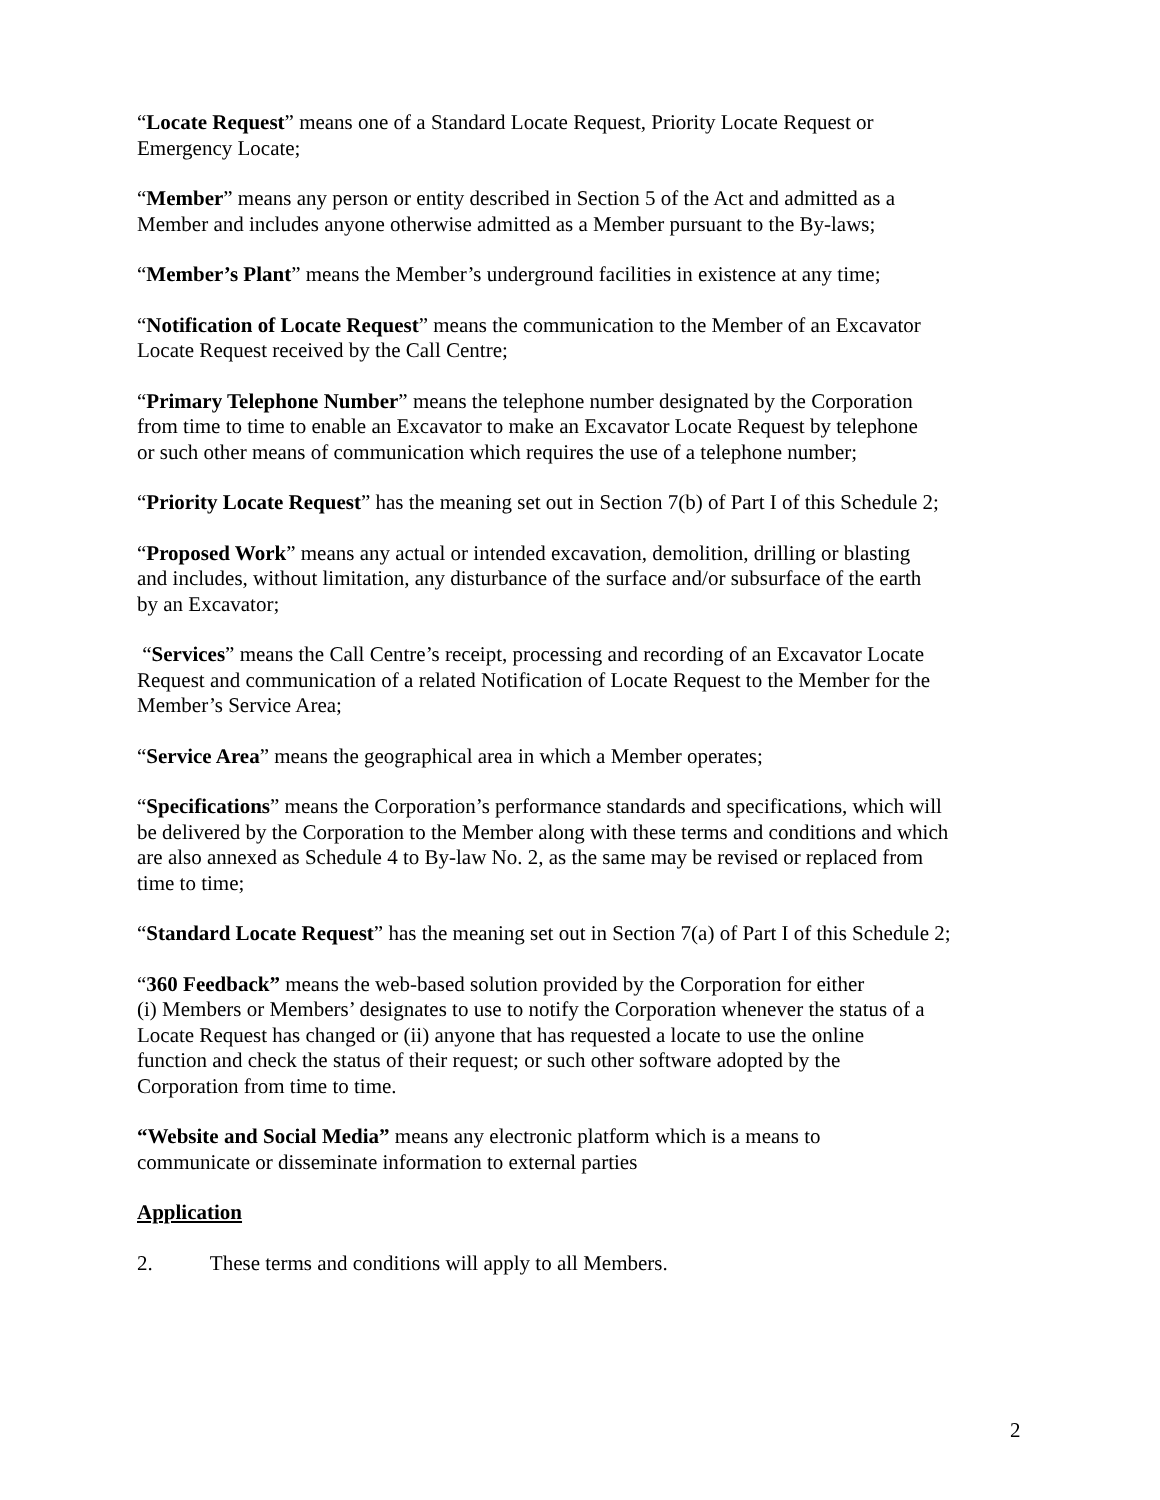“Locate Request” means one of a Standard Locate Request, Priority Locate Request or
Emergency Locate;
“Member” means any person or entity described in Section 5 of the Act and admitted as a
Member and includes anyone otherwise admitted as a Member pursuant to the By-laws;
“Member’s Plant” means the Member’s underground facilities in existence at any time;
“Notification of Locate Request” means the communication to the Member of an Excavator
Locate Request received by the Call Centre;
“Primary Telephone Number” means the telephone number designated by the Corporation
from time to time to enable an Excavator to make an Excavator Locate Request by telephone
or such other means of communication which requires the use of a telephone number;
“Priority Locate Request” has the meaning set out in Section 7(b) of Part I of this Schedule 2;
“Proposed Work” means any actual or intended excavation, demolition, drilling or blasting
and includes, without limitation, any disturbance of the surface and/or subsurface of the earth
by an Excavator;
“Services” means the Call Centre’s receipt, processing and recording of an Excavator Locate
Request and communication of a related Notification of Locate Request to the Member for the
Member’s Service Area;
“Service Area” means the geographical area in which a Member operates;
“Specifications” means the Corporation’s performance standards and specifications, which will
be delivered by the Corporation to the Member along with these terms and conditions and which
are also annexed as Schedule 4 to By-law No. 2, as the same may be revised or replaced from
time to time;
“Standard Locate Request” has the meaning set out in Section 7(a) of Part I of this Schedule 2;
“360 Feedback” means the web-based solution provided by the Corporation for either
(i) Members or Members’ designates to use to notify the Corporation whenever the status of a
Locate Request has changed or (ii) anyone that has requested a locate to use the online
function and check the status of their request; or such other software adopted by the
Corporation from time to time.
“Website and Social Media” means any electronic platform which is a means to
communicate or disseminate information to external parties
Application
2. These terms and conditions will apply to all Members.
2